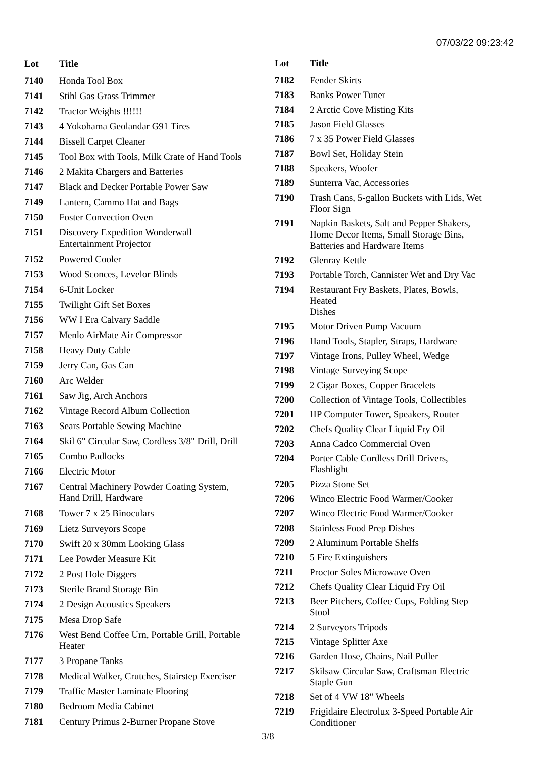07/03/22 09:23:42
| Lot | Title |
| --- | --- |
| 7140 | Honda Tool Box |
| 7141 | Stihl Gas Grass Trimmer |
| 7142 | Tractor Weights !!!!!! |
| 7143 | 4 Yokohama Geolandar G91 Tires |
| 7144 | Bissell Carpet Cleaner |
| 7145 | Tool Box with Tools, Milk Crate of Hand Tools |
| 7146 | 2 Makita Chargers and Batteries |
| 7147 | Black and Decker Portable Power Saw |
| 7149 | Lantern, Cammo Hat and Bags |
| 7150 | Foster Convection Oven |
| 7151 | Discovery Expedition Wonderwall Entertainment Projector |
| 7152 | Powered Cooler |
| 7153 | Wood Sconces, Levelor Blinds |
| 7154 | 6-Unit Locker |
| 7155 | Twilight Gift Set Boxes |
| 7156 | WW I Era Calvary Saddle |
| 7157 | Menlo AirMate Air Compressor |
| 7158 | Heavy Duty Cable |
| 7159 | Jerry Can, Gas Can |
| 7160 | Arc Welder |
| 7161 | Saw Jig, Arch Anchors |
| 7162 | Vintage Record Album Collection |
| 7163 | Sears Portable Sewing Machine |
| 7164 | Skil 6" Circular Saw, Cordless 3/8" Drill, Drill |
| 7165 | Combo Padlocks |
| 7166 | Electric Motor |
| 7167 | Central Machinery Powder Coating System, Hand Drill, Hardware |
| 7168 | Tower 7 x 25 Binoculars |
| 7169 | Lietz Surveyors Scope |
| 7170 | Swift 20 x 30mm Looking Glass |
| 7171 | Lee Powder Measure Kit |
| 7172 | 2 Post Hole Diggers |
| 7173 | Sterile Brand Storage Bin |
| 7174 | 2 Design Acoustics Speakers |
| 7175 | Mesa Drop Safe |
| 7176 | West Bend Coffee Urn, Portable Grill, Portable Heater |
| 7177 | 3 Propane Tanks |
| 7178 | Medical Walker, Crutches, Stairstep Exerciser |
| 7179 | Traffic Master Laminate Flooring |
| 7180 | Bedroom Media Cabinet |
| 7181 | Century Primus 2-Burner Propane Stove |
| Lot | Title |
| --- | --- |
| 7182 | Fender Skirts |
| 7183 | Banks Power Tuner |
| 7184 | 2 Arctic Cove Misting Kits |
| 7185 | Jason Field Glasses |
| 7186 | 7 x 35 Power Field Glasses |
| 7187 | Bowl Set, Holiday Stein |
| 7188 | Speakers, Woofer |
| 7189 | Sunterra Vac, Accessories |
| 7190 | Trash Cans, 5-gallon Buckets with Lids, Wet Floor Sign |
| 7191 | Napkin Baskets, Salt and Pepper Shakers, Home Decor Items, Small Storage Bins, Batteries and Hardware Items |
| 7192 | Glenray Kettle |
| 7193 | Portable Torch, Cannister Wet and Dry Vac |
| 7194 | Restaurant Fry Baskets, Plates, Bowls, Heated Dishes |
| 7195 | Motor Driven Pump Vacuum |
| 7196 | Hand Tools, Stapler, Straps, Hardware |
| 7197 | Vintage Irons, Pulley Wheel, Wedge |
| 7198 | Vintage Surveying Scope |
| 7199 | 2 Cigar Boxes, Copper Bracelets |
| 7200 | Collection of Vintage Tools, Collectibles |
| 7201 | HP Computer Tower, Speakers, Router |
| 7202 | Chefs Quality Clear Liquid Fry Oil |
| 7203 | Anna Cadco Commercial Oven |
| 7204 | Porter Cable Cordless Drill Drivers, Flashlight |
| 7205 | Pizza Stone Set |
| 7206 | Winco Electric Food Warmer/Cooker |
| 7207 | Winco Electric Food Warmer/Cooker |
| 7208 | Stainless Food Prep Dishes |
| 7209 | 2 Aluminum Portable Shelfs |
| 7210 | 5 Fire Extinguishers |
| 7211 | Proctor Soles Microwave Oven |
| 7212 | Chefs Quality Clear Liquid Fry Oil |
| 7213 | Beer Pitchers, Coffee Cups, Folding Step Stool |
| 7214 | 2 Surveyors Tripods |
| 7215 | Vintage Splitter Axe |
| 7216 | Garden Hose, Chains, Nail Puller |
| 7217 | Skilsaw Circular Saw, Craftsman Electric Staple Gun |
| 7218 | Set of 4 VW 18" Wheels |
| 7219 | Frigidaire Electrolux 3-Speed Portable Air Conditioner |
3/8